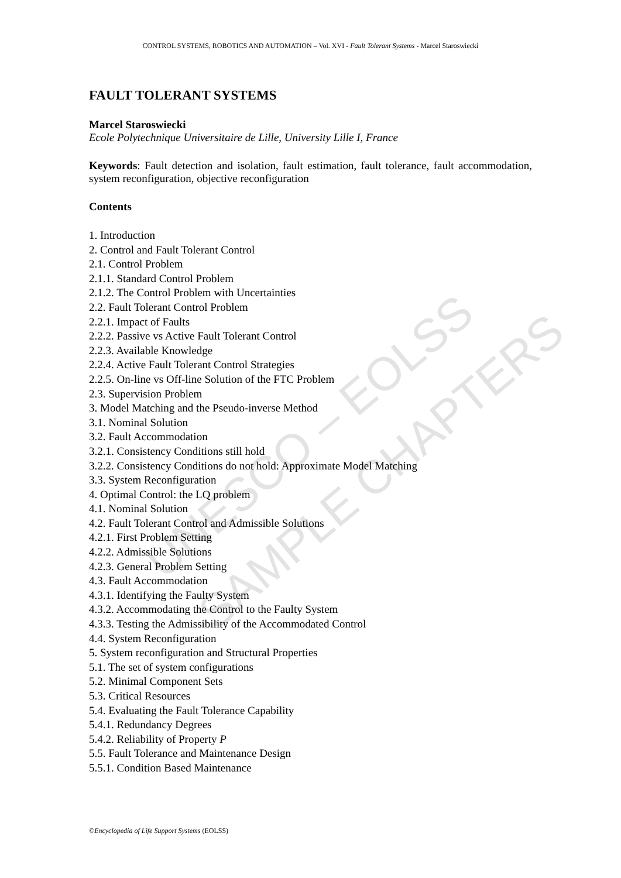CONTROL SYSTEMS, ROBOTICS AND AUTOMATION – Vol. XVI - Fault Tolerant Systems - Marcel Staroswiecki
UNESCO – EOLSS
SAMPLE CHAPTERS
FAULT TOLERANT SYSTEMS
Marcel Staroswiecki
Ecole Polytechnique Universitaire de Lille, University Lille I, France
Keywords: Fault detection and isolation, fault estimation, fault tolerance, fault accommodation, system reconfiguration, objective reconfiguration
Contents
1. Introduction
2. Control and Fault Tolerant Control
2.1. Control Problem
2.1.1. Standard Control Problem
2.1.2. The Control Problem with Uncertainties
2.2. Fault Tolerant Control Problem
2.2.1. Impact of Faults
2.2.2. Passive vs Active Fault Tolerant Control
2.2.3. Available Knowledge
2.2.4. Active Fault Tolerant Control Strategies
2.2.5. On-line vs Off-line Solution of the FTC Problem
2.3. Supervision Problem
3. Model Matching and the Pseudo-inverse Method
3.1. Nominal Solution
3.2. Fault Accommodation
3.2.1. Consistency Conditions still hold
3.2.2. Consistency Conditions do not hold: Approximate Model Matching
3.3. System Reconfiguration
4. Optimal Control: the LQ problem
4.1. Nominal Solution
4.2. Fault Tolerant Control and Admissible Solutions
4.2.1. First Problem Setting
4.2.2. Admissible Solutions
4.2.3. General Problem Setting
4.3. Fault Accommodation
4.3.1. Identifying the Faulty System
4.3.2. Accommodating the Control to the Faulty System
4.3.3. Testing the Admissibility of the Accommodated Control
4.4. System Reconfiguration
5. System reconfiguration and Structural Properties
5.1. The set of system configurations
5.2. Minimal Component Sets
5.3. Critical Resources
5.4. Evaluating the Fault Tolerance Capability
5.4.1. Redundancy Degrees
5.4.2. Reliability of Property P
5.5. Fault Tolerance and Maintenance Design
5.5.1. Condition Based Maintenance
©Encyclopedia of Life Support Systems (EOLSS)